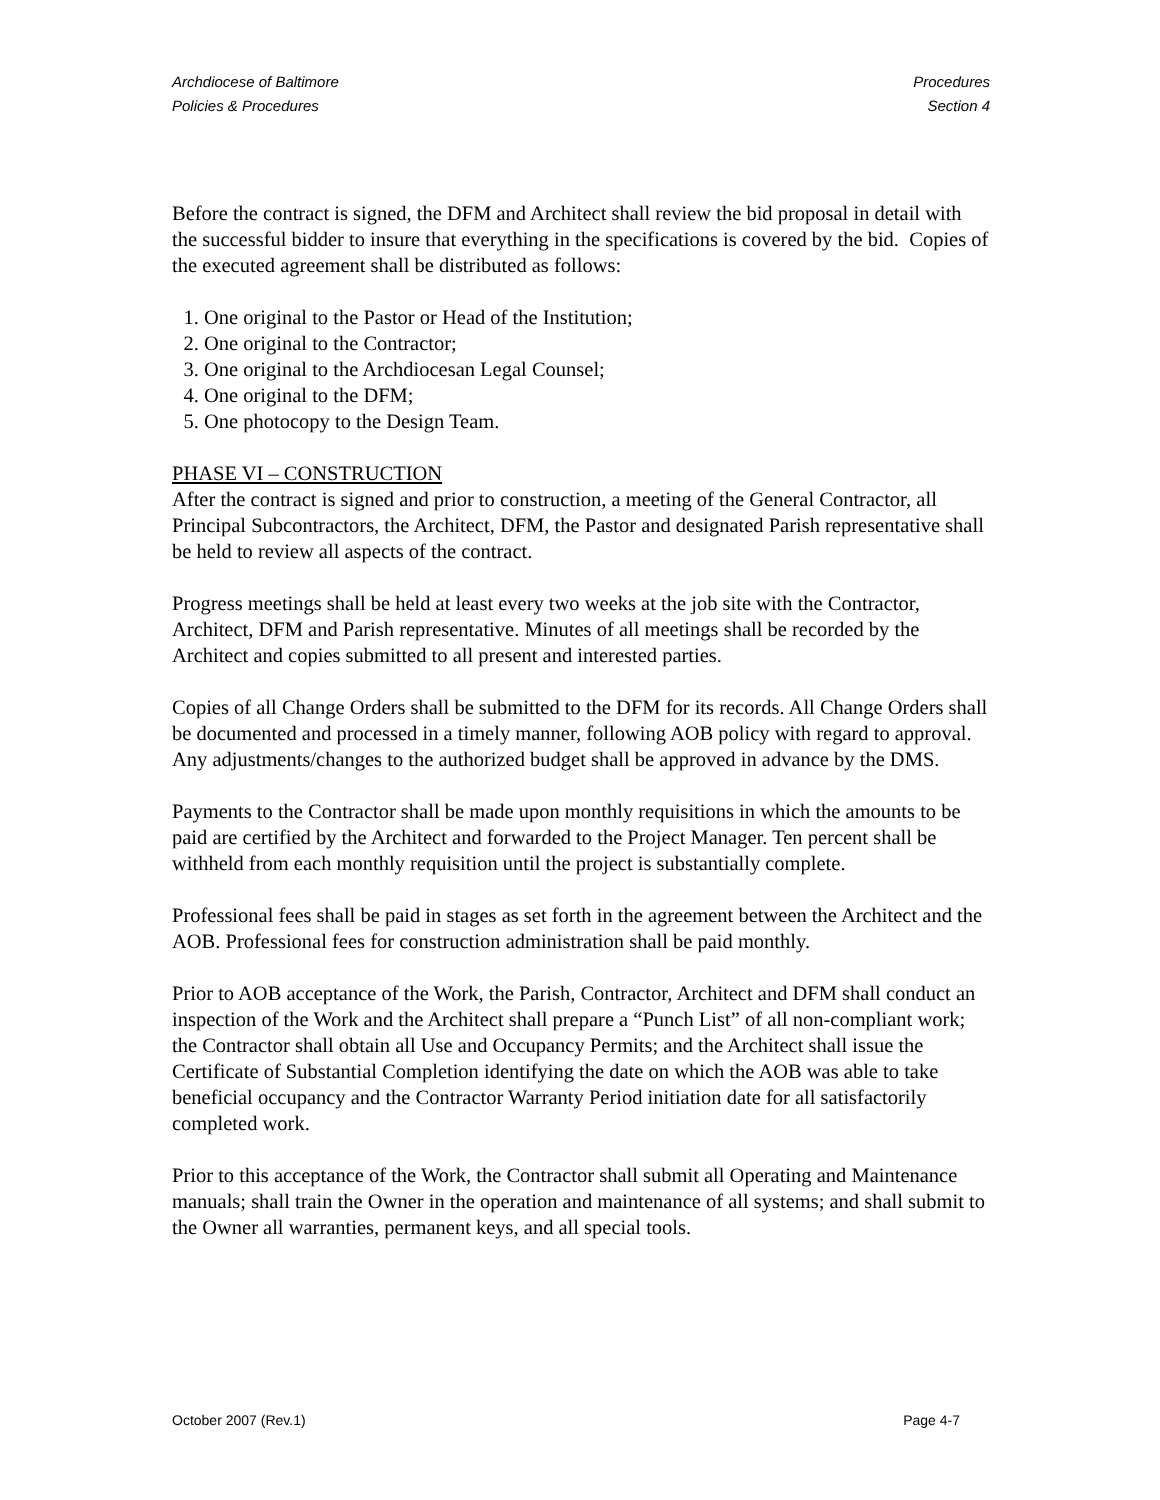Archdiocese of Baltimore
Policies & Procedures
Procedures
Section 4
Before the contract is signed, the DFM and Architect shall review the bid proposal in detail with the successful bidder to insure that everything in the specifications is covered by the bid. Copies of the executed agreement shall be distributed as follows:
1. One original to the Pastor or Head of the Institution;
2. One original to the Contractor;
3. One original to the Archdiocesan Legal Counsel;
4. One original to the DFM;
5. One photocopy to the Design Team.
PHASE VI – CONSTRUCTION
After the contract is signed and prior to construction, a meeting of the General Contractor, all Principal Subcontractors, the Architect, DFM, the Pastor and designated Parish representative shall be held to review all aspects of the contract.
Progress meetings shall be held at least every two weeks at the job site with the Contractor, Architect, DFM and Parish representative. Minutes of all meetings shall be recorded by the Architect and copies submitted to all present and interested parties.
Copies of all Change Orders shall be submitted to the DFM for its records. All Change Orders shall be documented and processed in a timely manner, following AOB policy with regard to approval. Any adjustments/changes to the authorized budget shall be approved in advance by the DMS.
Payments to the Contractor shall be made upon monthly requisitions in which the amounts to be paid are certified by the Architect and forwarded to the Project Manager. Ten percent shall be withheld from each monthly requisition until the project is substantially complete.
Professional fees shall be paid in stages as set forth in the agreement between the Architect and the AOB. Professional fees for construction administration shall be paid monthly.
Prior to AOB acceptance of the Work, the Parish, Contractor, Architect and DFM shall conduct an inspection of the Work and the Architect shall prepare a “Punch List” of all non-compliant work; the Contractor shall obtain all Use and Occupancy Permits; and the Architect shall issue the Certificate of Substantial Completion identifying the date on which the AOB was able to take beneficial occupancy and the Contractor Warranty Period initiation date for all satisfactorily completed work.
Prior to this acceptance of the Work, the Contractor shall submit all Operating and Maintenance manuals; shall train the Owner in the operation and maintenance of all systems; and shall submit to the Owner all warranties, permanent keys, and all special tools.
October 2007 (Rev.1) Page 4-7